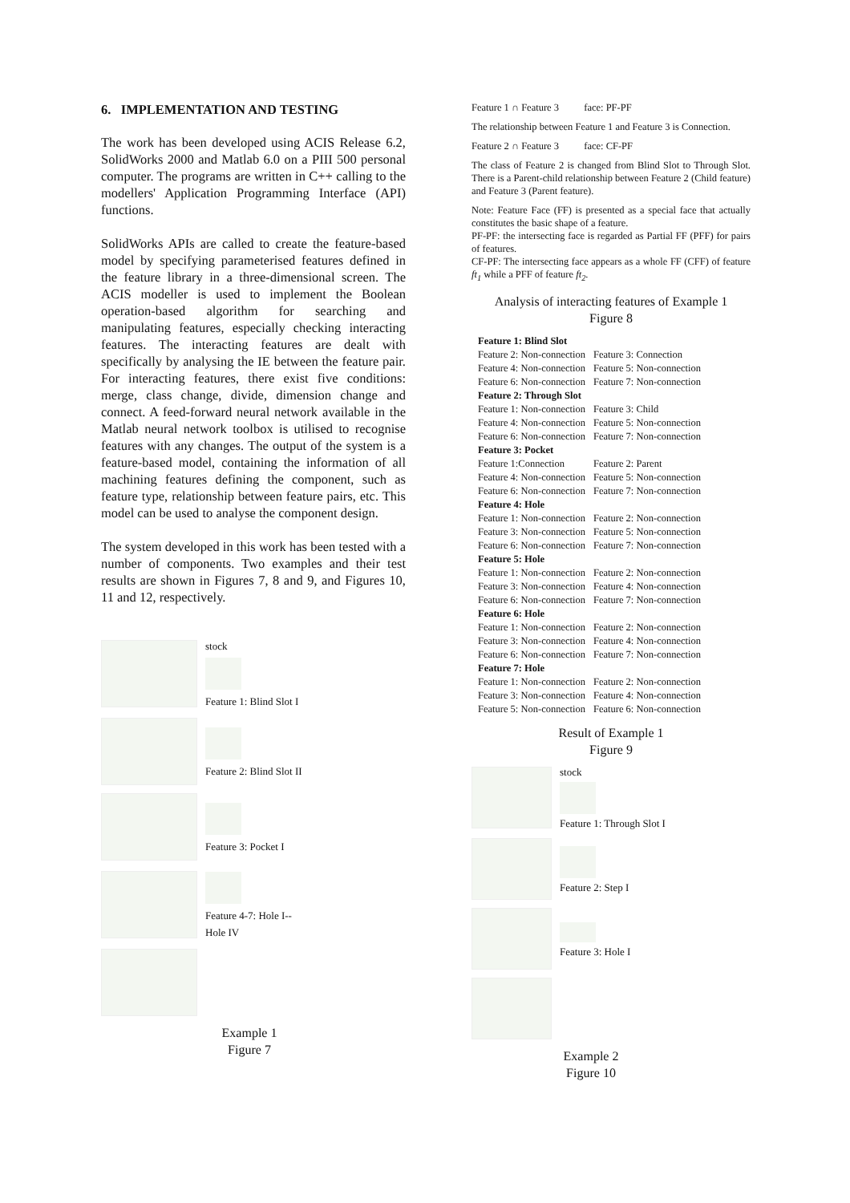6. IMPLEMENTATION AND TESTING
The work has been developed using ACIS Release 6.2, SolidWorks 2000 and Matlab 6.0 on a PIII 500 personal computer. The programs are written in C++ calling to the modellers' Application Programming Interface (API) functions.
SolidWorks APIs are called to create the feature-based model by specifying parameterised features defined in the feature library in a three-dimensional screen. The ACIS modeller is used to implement the Boolean operation-based algorithm for searching and manipulating features, especially checking interacting features. The interacting features are dealt with specifically by analysing the IE between the feature pair. For interacting features, there exist five conditions: merge, class change, divide, dimension change and connect. A feed-forward neural network available in the Matlab neural network toolbox is utilised to recognise features with any changes. The output of the system is a feature-based model, containing the information of all machining features defining the component, such as feature type, relationship between feature pairs, etc. This model can be used to analyse the component design.
The system developed in this work has been tested with a number of components. Two examples and their test results are shown in Figures 7, 8 and 9, and Figures 10, 11 and 12, respectively.
stock
Feature 1: Blind Slot I
Feature 2: Blind Slot II
Feature 3: Pocket I
Feature 4-7: Hole I--
Hole IV
Example 1
Figure 7
Feature 1 ∩ Feature 3 face: PF-PF
The relationship between Feature 1 and Feature 3 is Connection.
Feature 2 ∩ Feature 3 face: CF-PF
The class of Feature 2 is changed from Blind Slot to Through Slot. There is a Parent-child relationship between Feature 2 (Child feature) and Feature 3 (Parent feature).
Note: Feature Face (FF) is presented as a special face that actually constitutes the basic shape of a feature.
PF-PF: the intersecting face is regarded as Partial FF (PFF) for pairs of features.
CF-PF: The intersecting face appears as a whole FF (CFF) of feature ft<sub>1</sub> while a PFF of feature ft<sub>2</sub>.
Analysis of interacting features of Example 1
Figure 8
| Feature 1: Blind Slot | |
| Feature 2: Non-connection | Feature 3: Connection |
| Feature 4: Non-connection | Feature 5: Non-connection |
| Feature 6: Non-connection | Feature 7: Non-connection |
| Feature 2: Through Slot | |
| Feature 1: Non-connection | Feature 3: Child |
| Feature 4: Non-connection | Feature 5: Non-connection |
| Feature 6: Non-connection | Feature 7: Non-connection |
| Feature 3: Pocket | |
| Feature 1:Connection | Feature 2: Parent |
| Feature 4: Non-connection | Feature 5: Non-connection |
| Feature 6: Non-connection | Feature 7: Non-connection |
| Feature 4: Hole | |
| Feature 1: Non-connection | Feature 2: Non-connection |
| Feature 3: Non-connection | Feature 5: Non-connection |
| Feature 6: Non-connection | Feature 7: Non-connection |
| Feature 5: Hole | |
| Feature 1: Non-connection | Feature 2: Non-connection |
| Feature 3: Non-connection | Feature 4: Non-connection |
| Feature 6: Non-connection | Feature 7: Non-connection |
| Feature 6: Hole | |
| Feature 1: Non-connection | Feature 2: Non-connection |
| Feature 3: Non-connection | Feature 4: Non-connection |
| Feature 6: Non-connection | Feature 7: Non-connection |
| Feature 7: Hole | |
| Feature 1: Non-connection | Feature 2: Non-connection |
| Feature 3: Non-connection | Feature 4: Non-connection |
| Feature 5: Non-connection | Feature 6: Non-connection |
Result of Example 1
Figure 9
stock
Feature 1: Through Slot I
Feature 2: Step I
Feature 3: Hole I
Example 2
Figure 10